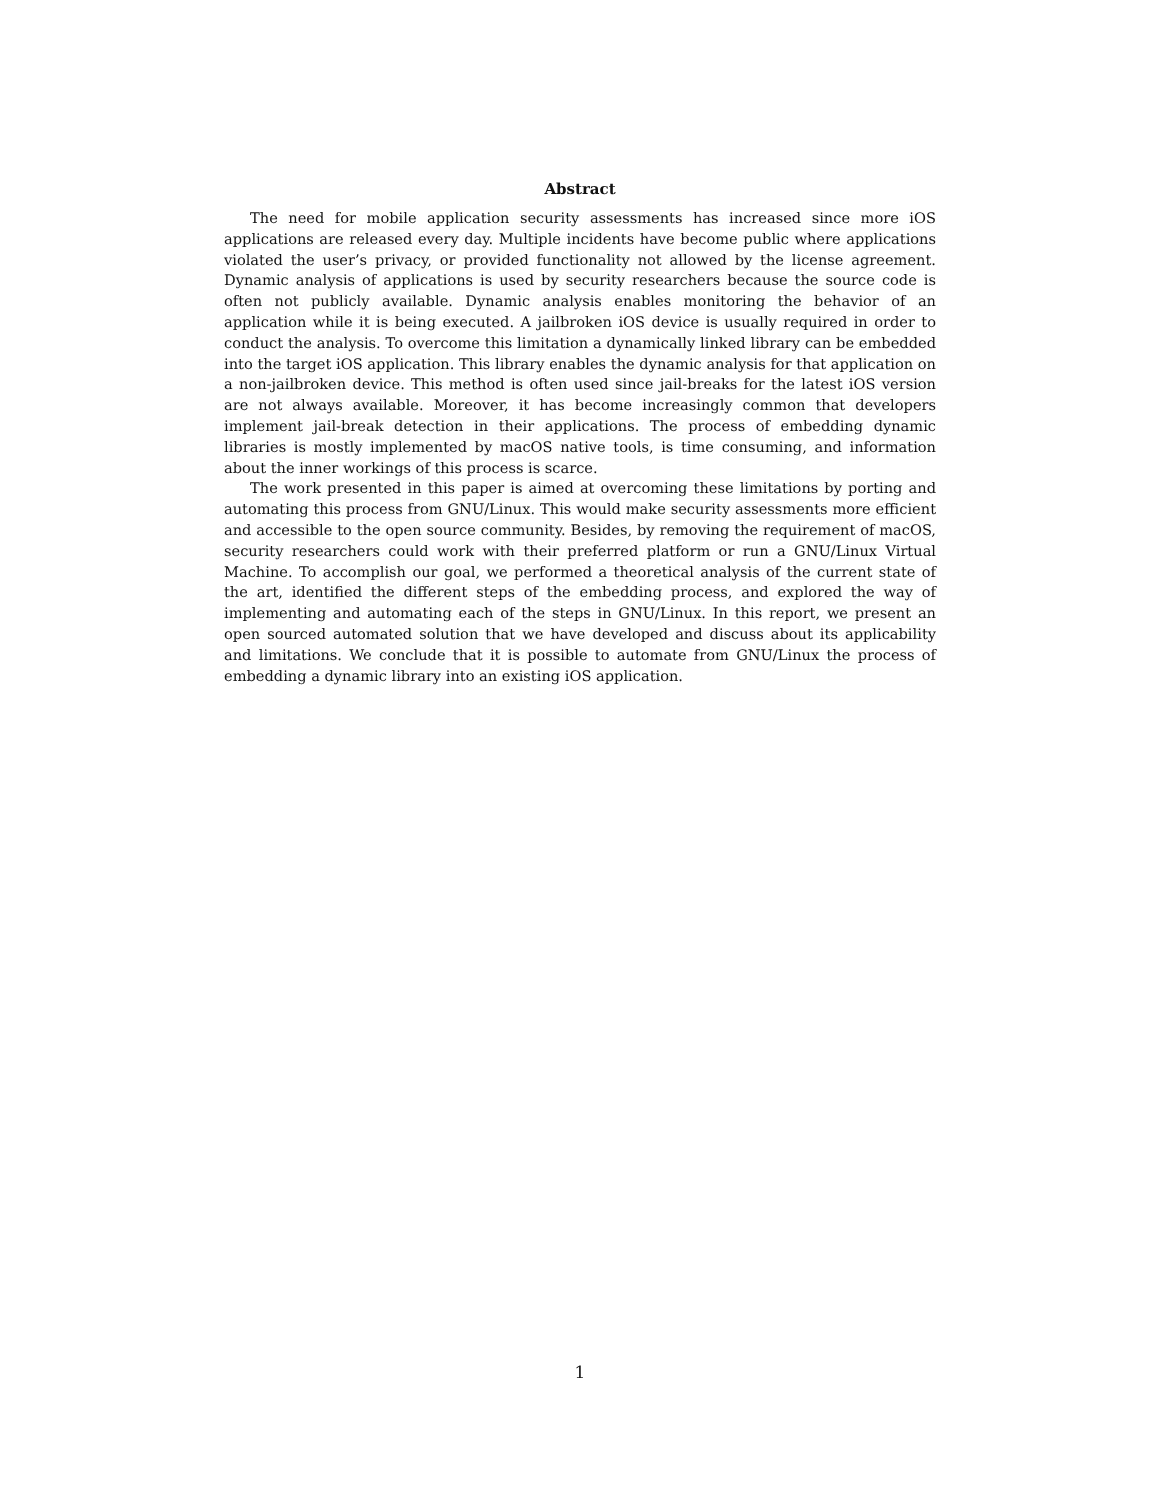Abstract
The need for mobile application security assessments has increased since more iOS applications are released every day. Multiple incidents have become public where applications violated the user’s privacy, or provided functionality not allowed by the license agreement. Dynamic analysis of applications is used by security researchers because the source code is often not publicly available. Dynamic analysis enables monitoring the behavior of an application while it is being executed. A jailbroken iOS device is usually required in order to conduct the analysis. To overcome this limitation a dynamically linked library can be embedded into the target iOS application. This library enables the dynamic analysis for that application on a non-jailbroken device. This method is often used since jail-breaks for the latest iOS version are not always available. Moreover, it has become increasingly common that developers implement jail-break detection in their applications. The process of embedding dynamic libraries is mostly implemented by macOS native tools, is time consuming, and information about the inner workings of this process is scarce.
The work presented in this paper is aimed at overcoming these limitations by porting and automating this process from GNU/Linux. This would make security assessments more efficient and accessible to the open source community. Besides, by removing the requirement of macOS, security researchers could work with their preferred platform or run a GNU/Linux Virtual Machine. To accomplish our goal, we performed a theoretical analysis of the current state of the art, identified the different steps of the embedding process, and explored the way of implementing and automating each of the steps in GNU/Linux. In this report, we present an open sourced automated solution that we have developed and discuss about its applicability and limitations. We conclude that it is possible to automate from GNU/Linux the process of embedding a dynamic library into an existing iOS application.
1